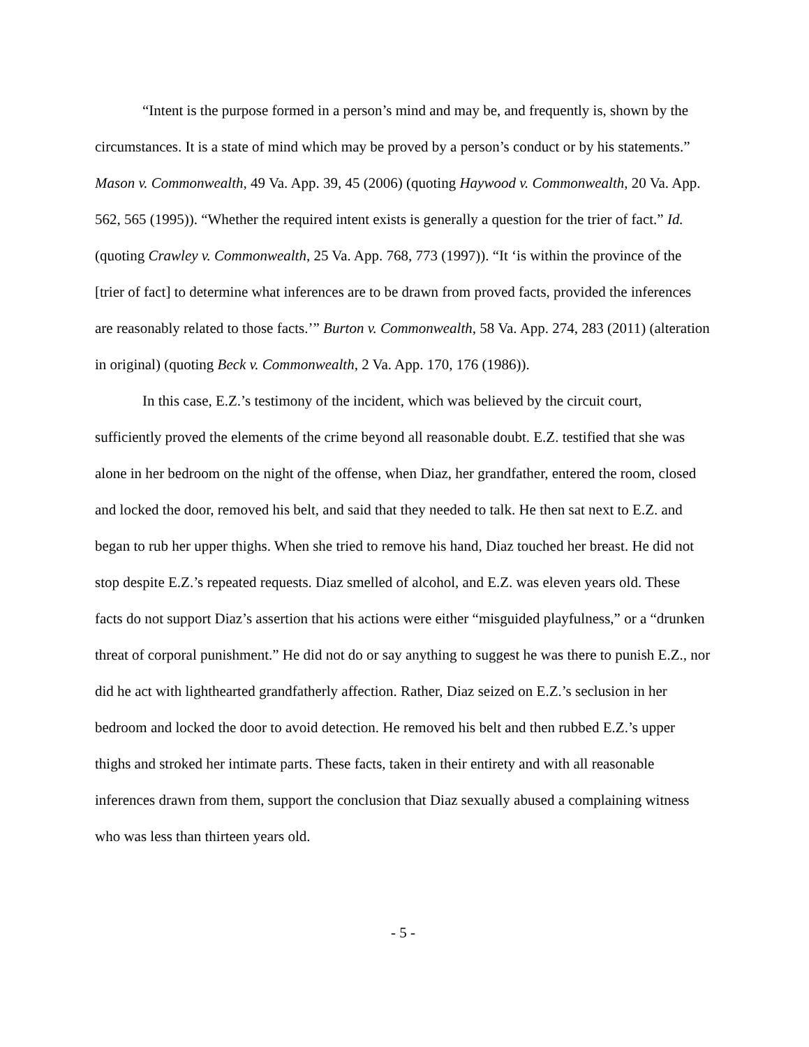“Intent is the purpose formed in a person’s mind and may be, and frequently is, shown by the circumstances. It is a state of mind which may be proved by a person’s conduct or by his statements.” Mason v. Commonwealth, 49 Va. App. 39, 45 (2006) (quoting Haywood v. Commonwealth, 20 Va. App. 562, 565 (1995)). “Whether the required intent exists is generally a question for the trier of fact.” Id. (quoting Crawley v. Commonwealth, 25 Va. App. 768, 773 (1997)). “It ‘is within the province of the [trier of fact] to determine what inferences are to be drawn from proved facts, provided the inferences are reasonably related to those facts.’” Burton v. Commonwealth, 58 Va. App. 274, 283 (2011) (alteration in original) (quoting Beck v. Commonwealth, 2 Va. App. 170, 176 (1986)).
In this case, E.Z.’s testimony of the incident, which was believed by the circuit court, sufficiently proved the elements of the crime beyond all reasonable doubt. E.Z. testified that she was alone in her bedroom on the night of the offense, when Diaz, her grandfather, entered the room, closed and locked the door, removed his belt, and said that they needed to talk. He then sat next to E.Z. and began to rub her upper thighs. When she tried to remove his hand, Diaz touched her breast. He did not stop despite E.Z.’s repeated requests. Diaz smelled of alcohol, and E.Z. was eleven years old. These facts do not support Diaz’s assertion that his actions were either “misguided playfulness,” or a “drunken threat of corporal punishment.” He did not do or say anything to suggest he was there to punish E.Z., nor did he act with lighthearted grandfatherly affection. Rather, Diaz seized on E.Z.’s seclusion in her bedroom and locked the door to avoid detection. He removed his belt and then rubbed E.Z.’s upper thighs and stroked her intimate parts. These facts, taken in their entirety and with all reasonable inferences drawn from them, support the conclusion that Diaz sexually abused a complaining witness who was less than thirteen years old.
- 5 -